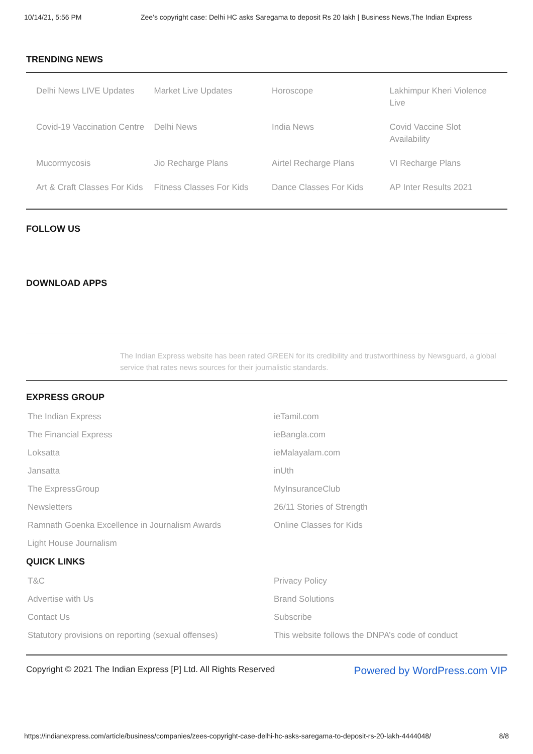10/14/21, 5:56 PM Zee’s copyright case: Delhi HC asks Saregama to deposit Rs 20 lakh | Business News,The Indian Express
TRENDING NEWS
Delhi News LIVE Updates
Market Live Updates
Horoscope
Lakhimpur Kheri Violence Live
Covid-19 Vaccination Centre
Delhi News
India News
Covid Vaccine Slot Availability
Mucormycosis
Jio Recharge Plans
Airtel Recharge Plans
VI Recharge Plans
Art & Craft Classes For Kids
Fitness Classes For Kids
Dance Classes For Kids
AP Inter Results 2021
FOLLOW US
DOWNLOAD APPS
The Indian Express website has been rated GREEN for its credibility and trustworthiness by Newsguard, a global service that rates news sources for their journalistic standards.
EXPRESS GROUP
The Indian Express
ieTamil.com
The Financial Express
ieBangla.com
Loksatta
ieMalayalam.com
Jansatta
inUth
The ExpressGroup
MyInsuranceClub
Newsletters
26/11 Stories of Strength
Ramnath Goenka Excellence in Journalism Awards
Online Classes for Kids
Light House Journalism
QUICK LINKS
T&C
Privacy Policy
Advertise with Us
Brand Solutions
Contact Us
Subscribe
Statutory provisions on reporting (sexual offenses)
This website follows the DNPA’s code of conduct
Copyright © 2021 The Indian Express [P] Ltd. All Rights Reserved Powered by WordPress.com VIP
https://indianexpress.com/article/business/companies/zees-copyright-case-delhi-hc-asks-saregama-to-deposit-rs-20-lakh-4444048/ 8/8